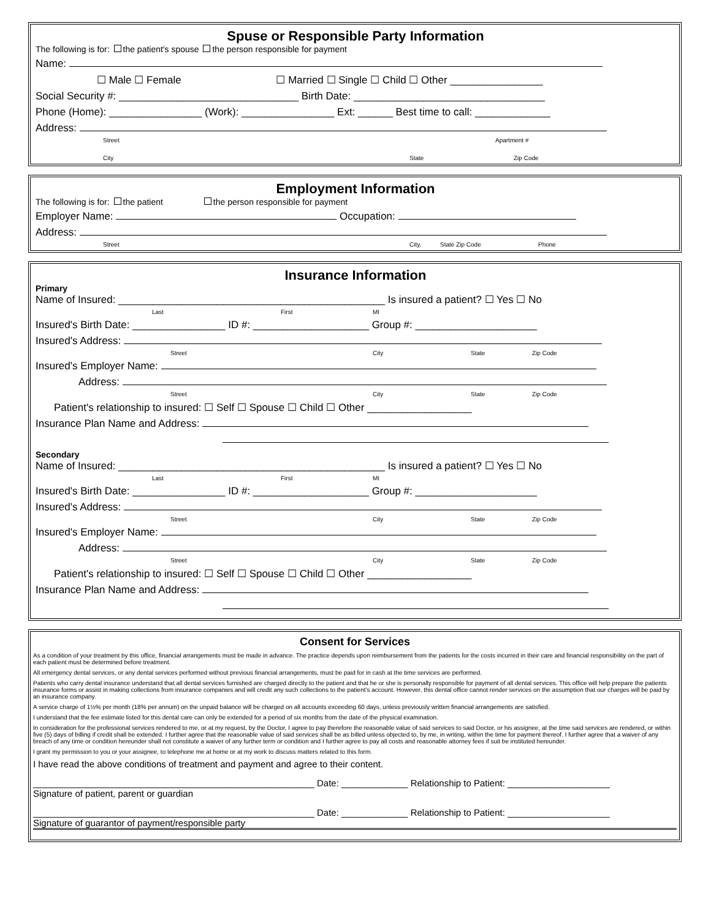Spuse or Responsible Party Information
The following is for: the patient's spouse the person responsible for payment
Name:
☐ Male ☐ Female ☐ Married ☐ Single ☐ Child ☐ Other ________________
Social Security #: _______________________________ Birth Date: _________________________________
Phone (Home): ________________ (Work): ________________ Ext: ______ Best time to call: _____________
Address:
Street Apartment #
City State Zip Code
Employment Information
The following is for: the patient the person responsible for payment
Employer Name: Occupation:
Address:
Street City, State Zip Code Phone
Insurance Information
Primary
Name of Insured: ______________________________________________ Is insured a patient? ☐ Yes ☐ No
Last First MI
Insured's Birth Date: ________________ ID #: ____________________ Group #: _____________________
Insured's Address:
Street City State Zip Code
Insured's Employer Name:
Address:
Street City State Zip Code
Patient's relationship to insured: ☐ Self ☐ Spouse ☐ Child ☐ Other __________________
Insurance Plan Name and Address:
Secondary
Name of Insured: ______________________________________________ Is insured a patient? ☐ Yes ☐ No
Last First MI
Insured's Birth Date: ________________ ID #: ____________________ Group #: _____________________
Insured's Address:
Street City State Zip Code
Insured's Employer Name:
Address:
Street City State Zip Code
Patient's relationship to insured: ☐ Self ☐ Spouse ☐ Child ☐ Other __________________
Insurance Plan Name and Address:
Consent for Services
As a condition of your treatment by this office, financial arrangements must be made in advance. The practice depends upon reimbursement from the patients for the costs incurred in their care and financial responsibility on the part of each patient must be determined before treatment.
All emergency dental services, or any dental services performed without previous financial arrangements, must be paid for in cash at the time services are performed.
Patients who carry dental insurance understand that all dental services furnished are charged directly to the patient and that he or she is personally responsible for payment of all dental services. This office will help prepare the patients insurance forms or assist in making collections from insurance companies and will credit any such collections to the patient's account. However, this dental office cannot render services on the assumption that our charges will be paid by an insurance company.
A service charge of 1½% per month (18% per annum) on the unpaid balance will be charged on all accounts exceeding 60 days, unless previously written financial arrangements are satisfied.
I understand that the fee estimate listed for this dental care can only be extended for a period of six months from the date of the physical examination.
In consideration for the professional services rendered to me, or at my request, by the Doctor, I agree to pay therefore the reasonable value of said services to said Doctor, or his assignee, at the time said services are rendered, or within five (5) days of billing if credit shall be extended. I further agree that the reasonable value of said services shall be as billed unless objected to, by me, in writing, within the time for payment thereof. I further agree that a waiver of any breach of any time or condition hereunder shall not constitute a waiver of any further term or condition and I further agree to pay all costs and reasonable attorney fees if suit be instituted hereunder.
I grant my permission to you or your assignee, to telephone me at home or at my work to discuss matters related to this form.
I have read the above conditions of treatment and payment and agree to their content.
_______________________________________________________ Date: _____________ Relationship to Patient: ____________________
Signature of patient, parent or guardian
_______________________________________________________ Date: _____________ Relationship to Patient: ____________________
Signature of guarantor of payment/responsible party